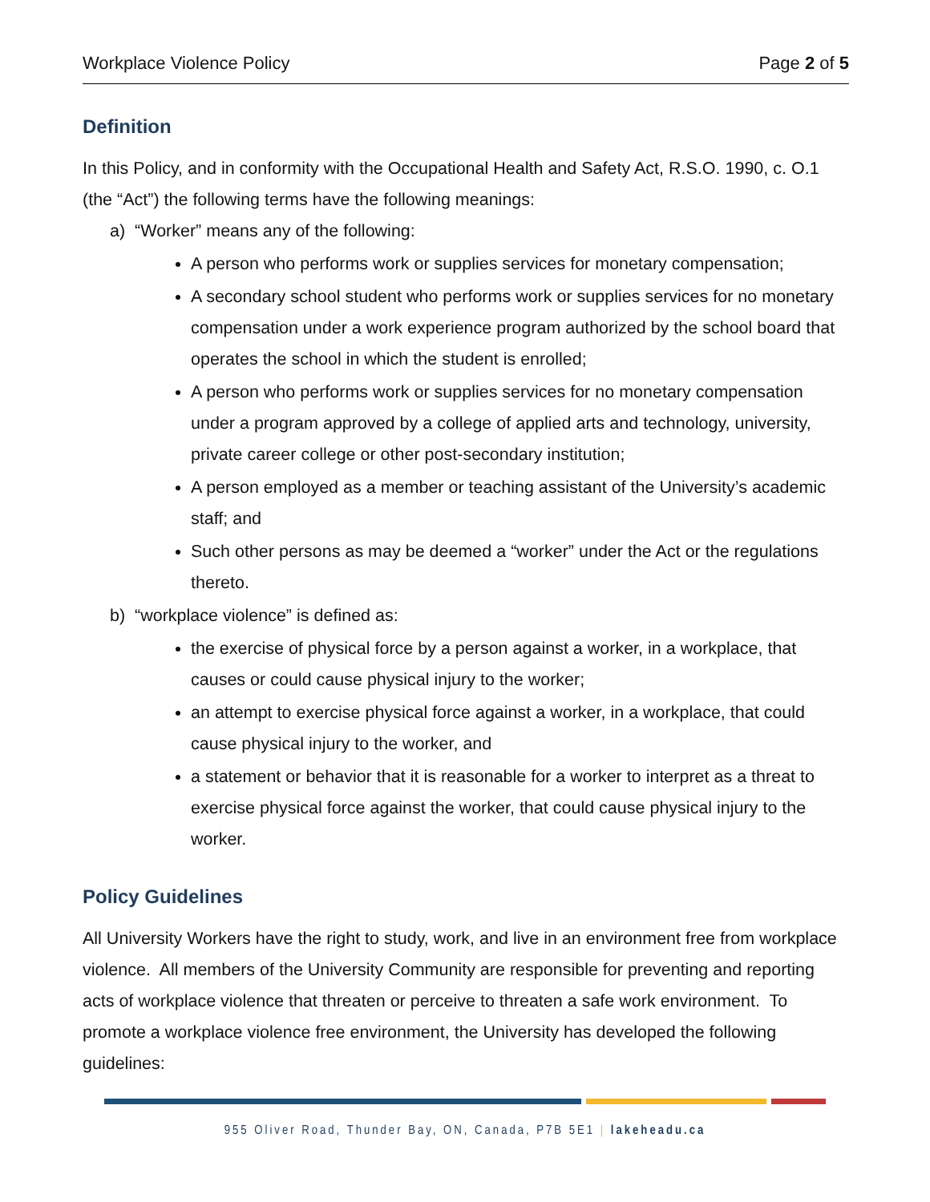Workplace Violence Policy Page 2 of 5
Definition
In this Policy, and in conformity with the Occupational Health and Safety Act, R.S.O. 1990, c. O.1 (the “Act”) the following terms have the following meanings:
a) “Worker” means any of the following:
A person who performs work or supplies services for monetary compensation;
A secondary school student who performs work or supplies services for no monetary compensation under a work experience program authorized by the school board that operates the school in which the student is enrolled;
A person who performs work or supplies services for no monetary compensation under a program approved by a college of applied arts and technology, university, private career college or other post-secondary institution;
A person employed as a member or teaching assistant of the University’s academic staff; and
Such other persons as may be deemed a “worker” under the Act or the regulations thereto.
b) “workplace violence” is defined as:
the exercise of physical force by a person against a worker, in a workplace, that causes or could cause physical injury to the worker;
an attempt to exercise physical force against a worker, in a workplace, that could cause physical injury to the worker, and
a statement or behavior that it is reasonable for a worker to interpret as a threat to exercise physical force against the worker, that could cause physical injury to the worker.
Policy Guidelines
All University Workers have the right to study, work, and live in an environment free from workplace violence. All members of the University Community are responsible for preventing and reporting acts of workplace violence that threaten or perceive to threaten a safe work environment. To promote a workplace violence free environment, the University has developed the following guidelines:
955 Oliver Road, Thunder Bay, ON, Canada, P7B 5E1 | lakeheadu.ca